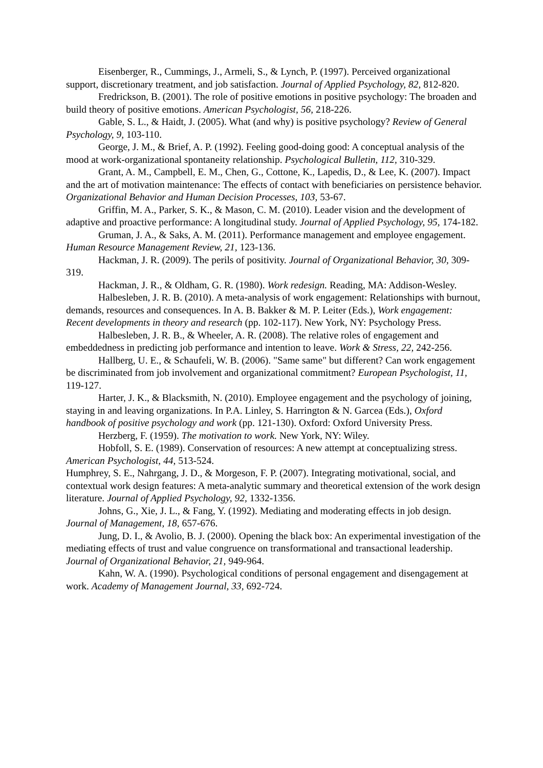Eisenberger, R., Cummings, J., Armeli, S., & Lynch, P. (1997). Perceived organizational support, discretionary treatment, and job satisfaction. Journal of Applied Psychology, 82, 812-820.
Fredrickson, B. (2001). The role of positive emotions in positive psychology: The broaden and build theory of positive emotions. American Psychologist, 56, 218-226.
Gable, S. L., & Haidt, J. (2005). What (and why) is positive psychology? Review of General Psychology, 9, 103-110.
George, J. M., & Brief, A. P. (1992). Feeling good-doing good: A conceptual analysis of the mood at work-organizational spontaneity relationship. Psychological Bulletin, 112, 310-329.
Grant, A. M., Campbell, E. M., Chen, G., Cottone, K., Lapedis, D., & Lee, K. (2007). Impact and the art of motivation maintenance: The effects of contact with beneficiaries on persistence behavior. Organizational Behavior and Human Decision Processes, 103, 53-67.
Griffin, M. A., Parker, S. K., & Mason, C. M. (2010). Leader vision and the development of adaptive and proactive performance: A longitudinal study. Journal of Applied Psychology, 95, 174-182.
Gruman, J. A., & Saks, A. M. (2011). Performance management and employee engagement. Human Resource Management Review, 21, 123-136.
Hackman, J. R. (2009). The perils of positivity. Journal of Organizational Behavior, 30, 309-319.
Hackman, J. R., & Oldham, G. R. (1980). Work redesign. Reading, MA: Addison-Wesley.
Halbesleben, J. R. B. (2010). A meta-analysis of work engagement: Relationships with burnout, demands, resources and consequences. In A. B. Bakker & M. P. Leiter (Eds.), Work engagement: Recent developments in theory and research (pp. 102-117). New York, NY: Psychology Press.
Halbesleben, J. R. B., & Wheeler, A. R. (2008). The relative roles of engagement and embeddedness in predicting job performance and intention to leave. Work & Stress, 22, 242-256.
Hallberg, U. E., & Schaufeli, W. B. (2006). "Same same" but different? Can work engagement be discriminated from job involvement and organizational commitment? European Psychologist, 11, 119-127.
Harter, J. K., & Blacksmith, N. (2010). Employee engagement and the psychology of joining, staying in and leaving organizations. In P.A. Linley, S. Harrington & N. Garcea (Eds.), Oxford handbook of positive psychology and work (pp. 121-130). Oxford: Oxford University Press.
Herzberg, F. (1959). The motivation to work. New York, NY: Wiley.
Hobfoll, S. E. (1989). Conservation of resources: A new attempt at conceptualizing stress.
American Psychologist, 44, 513-524.
Humphrey, S. E., Nahrgang, J. D., & Morgeson, F. P. (2007). Integrating motivational, social, and contextual work design features: A meta-analytic summary and theoretical extension of the work design literature. Journal of Applied Psychology, 92, 1332-1356.
Johns, G., Xie, J. L., & Fang, Y. (1992). Mediating and moderating effects in job design. Journal of Management, 18, 657-676.
Jung, D. I., & Avolio, B. J. (2000). Opening the black box: An experimental investigation of the mediating effects of trust and value congruence on transformational and transactional leadership. Journal of Organizational Behavior, 21, 949-964.
Kahn, W. A. (1990). Psychological conditions of personal engagement and disengagement at work. Academy of Management Journal, 33, 692-724.